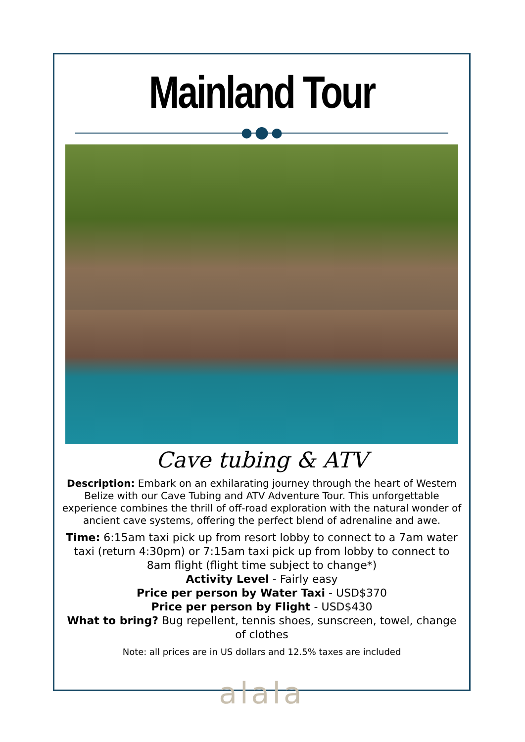Mainland Tour
Cave tubing & ATV
Description: Embark on an exhilarating journey through the heart of Western Belize with our Cave Tubing and ATV Adventure Tour. This unforgettable experience combines the thrill of off-road exploration with the natural wonder of ancient cave systems, offering the perfect blend of adrenaline and awe.
Time: 6:15am taxi pick up from resort lobby to connect to a 7am water taxi (return 4:30pm) or 7:15am taxi pick up from lobby to connect to 8am flight (flight time subject to change*)
Activity Level - Fairly easy
Price per person by Water Taxi - USD$370
Price per person by Flight - USD$430
What to bring? Bug repellent, tennis shoes, sunscreen, towel, change of clothes
Note: all prices are in US dollars and 12.5% taxes are included
alala